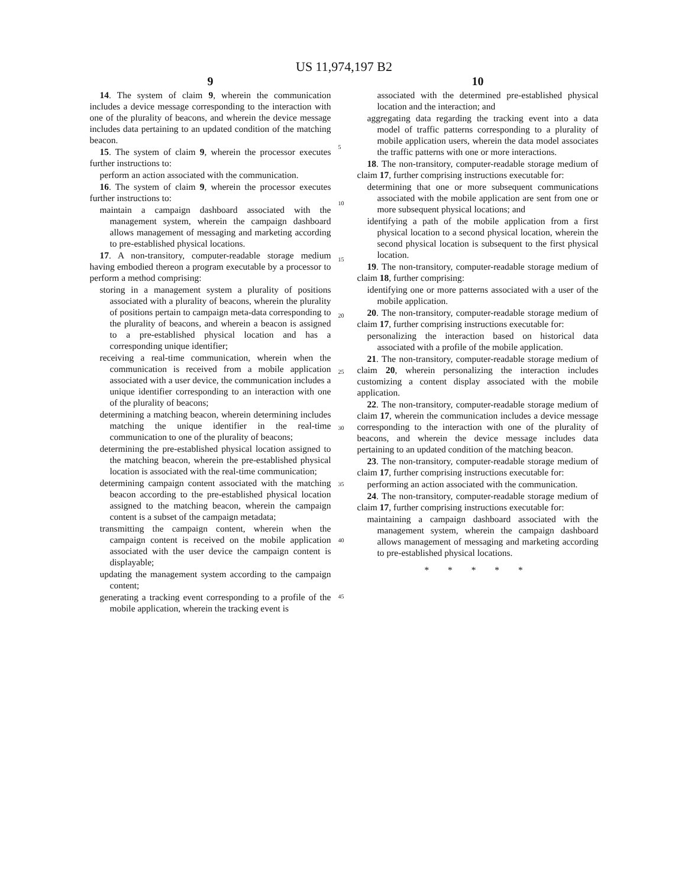US 11,974,197 B2
9
14. The system of claim 9, wherein the communication includes a device message corresponding to the interaction with one of the plurality of beacons, and wherein the device message includes data pertaining to an updated condition of the matching beacon.
15. The system of claim 9, wherein the processor executes further instructions to:
perform an action associated with the communication.
16. The system of claim 9, wherein the processor executes further instructions to:
maintain a campaign dashboard associated with the management system, wherein the campaign dashboard allows management of messaging and marketing according to pre-established physical locations.
17. A non-transitory, computer-readable storage medium having embodied thereon a program executable by a processor to perform a method comprising:
storing in a management system a plurality of positions associated with a plurality of beacons, wherein the plurality of positions pertain to campaign meta-data corresponding to the plurality of beacons, and wherein a beacon is assigned to a pre-established physical location and has a corresponding unique identifier;
receiving a real-time communication, wherein when the communication is received from a mobile application associated with a user device, the communication includes a unique identifier corresponding to an interaction with one of the plurality of beacons;
determining a matching beacon, wherein determining includes matching the unique identifier in the real-time communication to one of the plurality of beacons;
determining the pre-established physical location assigned to the matching beacon, wherein the pre-established physical location is associated with the real-time communication;
determining campaign content associated with the matching beacon according to the pre-established physical location assigned to the matching beacon, wherein the campaign content is a subset of the campaign metadata;
transmitting the campaign content, wherein when the campaign content is received on the mobile application associated with the user device the campaign content is displayable;
updating the management system according to the campaign content;
generating a tracking event corresponding to a profile of the mobile application, wherein the tracking event is
5
10
15
20
25
30
35
40
45
10
associated with the determined pre-established physical location and the interaction; and
aggregating data regarding the tracking event into a data model of traffic patterns corresponding to a plurality of mobile application users, wherein the data model associates the traffic patterns with one or more interactions.
18. The non-transitory, computer-readable storage medium of claim 17, further comprising instructions executable for:
determining that one or more subsequent communications associated with the mobile application are sent from one or more subsequent physical locations; and
identifying a path of the mobile application from a first physical location to a second physical location, wherein the second physical location is subsequent to the first physical location.
19. The non-transitory, computer-readable storage medium of claim 18, further comprising:
identifying one or more patterns associated with a user of the mobile application.
20. The non-transitory, computer-readable storage medium of claim 17, further comprising instructions executable for:
personalizing the interaction based on historical data associated with a profile of the mobile application.
21. The non-transitory, computer-readable storage medium of claim 20, wherein personalizing the interaction includes customizing a content display associated with the mobile application.
22. The non-transitory, computer-readable storage medium of claim 17, wherein the communication includes a device message corresponding to the interaction with one of the plurality of beacons, and wherein the device message includes data pertaining to an updated condition of the matching beacon.
23. The non-transitory, computer-readable storage medium of claim 17, further comprising instructions executable for:
performing an action associated with the communication.
24. The non-transitory, computer-readable storage medium of claim 17, further comprising instructions executable for:
maintaining a campaign dashboard associated with the management system, wherein the campaign dashboard allows management of messaging and marketing according to pre-established physical locations.
* * * * *